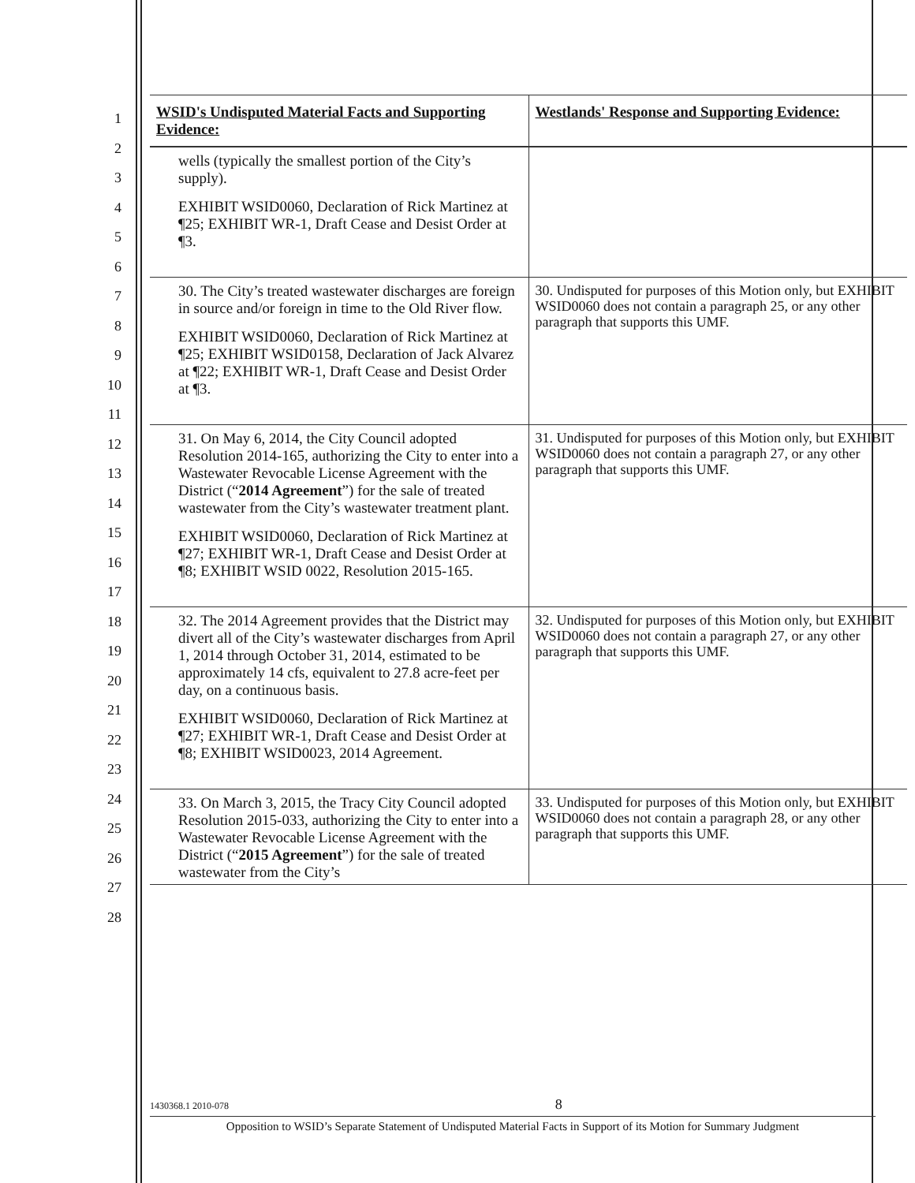1
2
3
4
5
6
7
8
9
10
11
12
13
14
15
16
17
18
19
20
21
22
23
24
25
26
27
28
| WSID's Undisputed Material Facts and Supporting Evidence: | Westlands' Response and Supporting Evidence: |
| --- | --- |
| wells (typically the smallest portion of the City’s supply). EXHIBIT WSID0060, Declaration of Rick Martinez at ¶25; EXHIBIT WR-1, Draft Cease and Desist Order at ¶3. | |
| 30. The City’s treated wastewater discharges are foreign in source and/or foreign in time to the Old River flow. EXHIBIT WSID0060, Declaration of Rick Martinez at ¶25; EXHIBIT WSID0158, Declaration of Jack Alvarez at ¶22; EXHIBIT WR-1, Draft Cease and Desist Order at ¶3. | 30. Undisputed for purposes of this Motion only, but EXHIBIT WSID0060 does not contain a paragraph 25, or any other paragraph that supports this UMF. |
| 31. On May 6, 2014, the City Council adopted Resolution 2014-165, authorizing the City to enter into a Wastewater Revocable License Agreement with the District (“ 2014 Agreement ”) for the sale of treated wastewater from the City’s wastewater treatment plant. EXHIBIT WSID0060, Declaration of Rick Martinez at ¶27; EXHIBIT WR-1, Draft Cease and Desist Order at ¶8; EXHIBIT WSID 0022, Resolution 2015-165. | 31. Undisputed for purposes of this Motion only, but EXHIBIT WSID0060 does not contain a paragraph 27, or any other paragraph that supports this UMF. |
| 32. The 2014 Agreement provides that the District may divert all of the City’s wastewater discharges from April 1, 2014 through October 31, 2014, estimated to be approximately 14 cfs, equivalent to 27.8 acre-feet per day, on a continuous basis. EXHIBIT WSID0060, Declaration of Rick Martinez at ¶27; EXHIBIT WR-1, Draft Cease and Desist Order at ¶8; EXHIBIT WSID0023, 2014 Agreement. | 32. Undisputed for purposes of this Motion only, but EXHIBIT WSID0060 does not contain a paragraph 27, or any other paragraph that supports this UMF. |
| 33. On March 3, 2015, the Tracy City Council adopted Resolution 2015-033, authorizing the City to enter into a Wastewater Revocable License Agreement with the District (“ 2015 Agreement ”) for the sale of treated wastewater from the City’s | 33. Undisputed for purposes of this Motion only, but EXHIBIT WSID0060 does not contain a paragraph 28, or any other paragraph that supports this UMF. |
1430368.1 2010-078 8
Opposition to WSID’s Separate Statement of Undisputed Material Facts in Support of its Motion for Summary Judgment